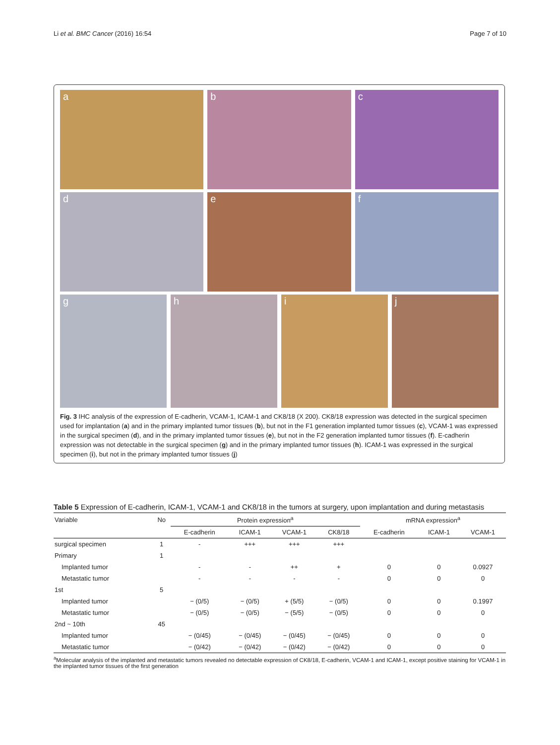Li et al. BMC Cancer (2016) 16:54
Page 7 of 10
a
b
c
d
e
f
g
h
i
j
Fig. 3 IHC analysis of the expression of E-cadherin, VCAM-1, ICAM-1 and CK8/18 (X 200). CK8/18 expression was detected in the surgical specimen used for implantation (a) and in the primary implanted tumor tissues (b), but not in the F1 generation implanted tumor tissues (c), VCAM-1 was expressed in the surgical specimen (d), and in the primary implanted tumor tissues (e), but not in the F2 generation implanted tumor tissues (f). E-cadherin expression was not detectable in the surgical specimen (g) and in the primary implanted tumor tissues (h). ICAM-1 was expressed in the surgical specimen (i), but not in the primary implanted tumor tissues (j)
Table 5 Expression of E-cadherin, ICAM-1, VCAM-1 and CK8/18 in the tumors at surgery, upon implantation and during metastasis
| Variable | No | Protein expression<sup>a</sup> | | | | mRNA expression<sup>a</sup> | | |
| --- | --- | --- | --- | --- | --- | --- | --- | --- |
| | | E-cadherin | ICAM-1 | VCAM-1 | CK8/18 | E-cadherin | ICAM-1 | VCAM-1 |
| surgical specimen | 1 | - | +++ | +++ | +++ | | | |
| Primary | 1 | | | | | | | |
| Implanted tumor | | - | - | ++ | + | 0 | 0 | 0.0927 |
| Metastatic tumor | | - | - | - | - | 0 | 0 | 0 |
| 1st | 5 | | | | | | | |
| Implanted tumor | | − (0/5) | − (0/5) | + (5/5) | − (0/5) | 0 | 0 | 0.1997 |
| Metastatic tumor | | − (0/5) | − (0/5) | − (5/5) | − (0/5) | 0 | 0 | 0 |
| 2nd ~ 10th | 45 | | | | | | | |
| Implanted tumor | | − (0/45) | − (0/45) | − (0/45) | − (0/45) | 0 | 0 | 0 |
| Metastatic tumor | | − (0/42) | − (0/42) | − (0/42) | − (0/42) | 0 | 0 | 0 |
<sup>a</sup> Molecular analysis of the implanted and metastatic tumors revealed no detectable expression of CK8/18, E-cadherin, VCAM-1 and ICAM-1, except positive staining for VCAM-1 in the implanted tumor tissues of the first generation